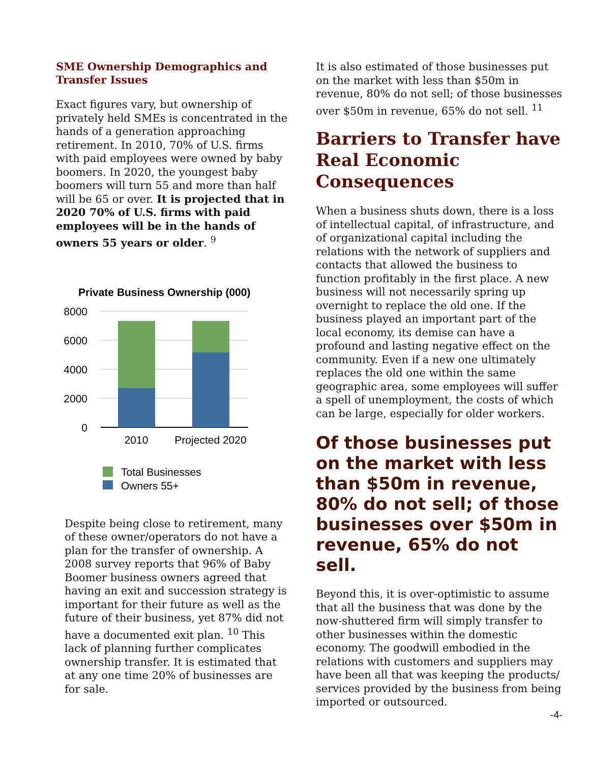SME Ownership Demographics and Transfer Issues
Exact figures vary, but ownership of privately held SMEs is concentrated in the hands of a generation approaching retirement. In 2010, 70% of U.S. firms with paid employees were owned by baby boomers. In 2020, the youngest baby boomers will turn 55 and more than half will be 65 or over. It is projected that in 2020 70% of U.S. firms with paid employees will be in the hands of owners 55 years or older. <sup>9</sup>
Private Business Ownership (000)
8000
6000
4000
2000
0
2010
Projected 2020
Total Businesses
Owners 55+
Despite being close to retirement, many of these owner/operators do not have a plan for the transfer of ownership. A 2008 survey reports that 96% of Baby Boomer business owners agreed that having an exit and succession strategy is important for their future as well as the future of their business, yet 87% did not have a documented exit plan. <sup>10</sup> This lack of planning further complicates ownership transfer. It is estimated that at any one time 20% of businesses are for sale.
It is also estimated of those businesses put on the market with less than $50m in revenue, 80% do not sell; of those businesses over $50m in revenue, 65% do not sell. <sup>11</sup>
Barriers to Transfer have Real Economic Consequences
When a business shuts down, there is a loss of intellectual capital, of infrastructure, and of organizational capital including the relations with the network of suppliers and contacts that allowed the business to function profitably in the first place. A new business will not necessarily spring up overnight to replace the old one. If the business played an important part of the local economy, its demise can have a profound and lasting negative effect on the community. Even if a new one ultimately replaces the old one within the same geographic area, some employees will suffer a spell of unemployment, the costs of which can be large, especially for older workers.
Of those businesses put on the market with less than $50m in revenue, 80% do not sell; of those businesses over $50m in revenue, 65% do not sell.
Beyond this, it is over-optimistic to assume that all the business that was done by the now-shuttered firm will simply transfer to other businesses within the domestic economy. The goodwill embodied in the relations with customers and suppliers may have been all that was keeping the products/ services provided by the business from being imported or outsourced.
-4-